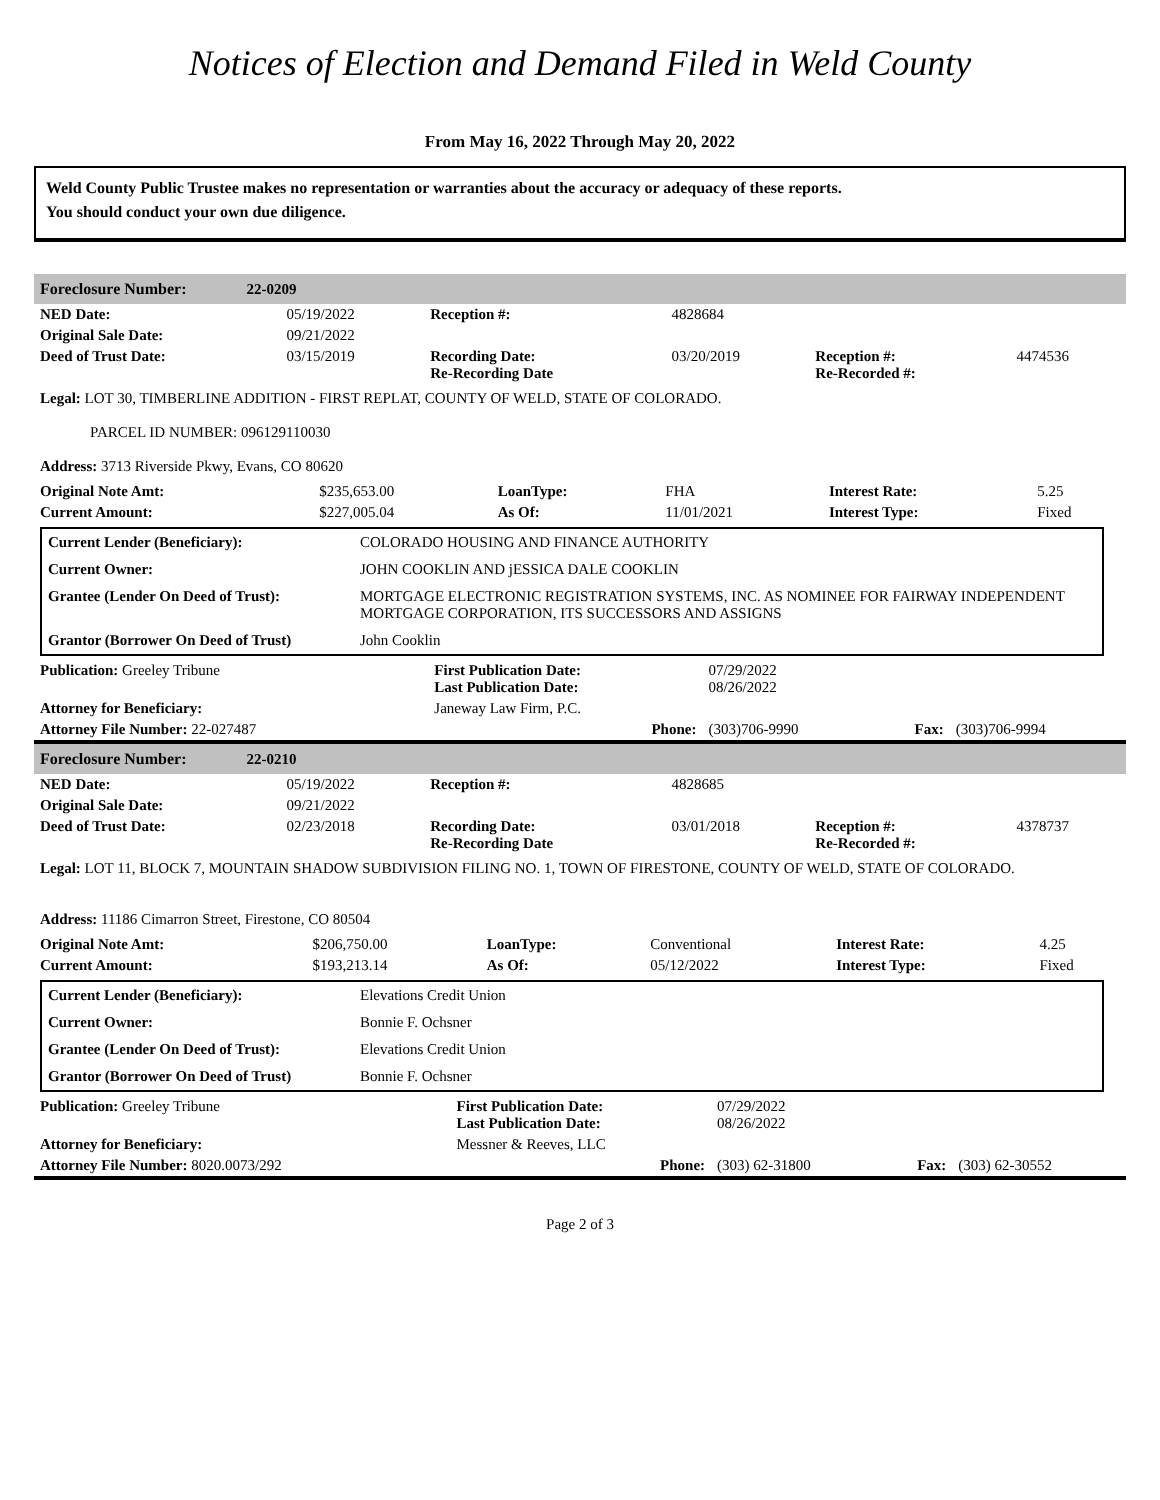Notices of Election and Demand Filed in Weld County
From May 16, 2022 Through May 20, 2022
Weld County Public Trustee makes no representation or warranties about the accuracy or adequacy of these reports.
You should conduct your own due diligence.
Foreclosure Number: 22-0209
| NED Date: | 05/19/2022 | Reception #: | 4828684 | | |
| Original Sale Date: | 09/21/2022 | | | | |
| Deed of Trust Date: | 03/15/2019 | Recording Date: Re-Recording Date | 03/20/2019 | Reception #: Re-Recorded #: | 4474536 |
Legal: LOT 30, TIMBERLINE ADDITION - FIRST REPLAT, COUNTY OF WELD, STATE OF COLORADO.
PARCEL ID NUMBER: 096129110030
Address: 3713 Riverside Pkwy, Evans, CO 80620
| Original Note Amt: | $235,653.00 | LoanType: | FHA | Interest Rate: | 5.25 |
| Current Amount: | $227,005.04 | As Of: | 11/01/2021 | Interest Type: | Fixed |
| Current Lender (Beneficiary): | COLORADO HOUSING AND FINANCE AUTHORITY |
| Current Owner: | JOHN COOKLIN AND jESSICA DALE COOKLIN |
| Grantee (Lender On Deed of Trust): | MORTGAGE ELECTRONIC REGISTRATION SYSTEMS, INC. AS NOMINEE FOR FAIRWAY INDEPENDENT MORTGAGE CORPORATION, ITS SUCCESSORS AND ASSIGNS |
| Grantor (Borrower On Deed of Trust) | John Cooklin |
| Publication: Greeley Tribune | First Publication Date: Last Publication Date: | 07/29/2022 08/26/2022 | | |
| Attorney for Beneficiary: | Janeway Law Firm, P.C. | | | |
| Attorney File Number: 22-027487 | Phone: | (303)706-9990 | Fax: | (303)706-9994 |
Foreclosure Number: 22-0210
| NED Date: | 05/19/2022 | Reception #: | 4828685 | | |
| Original Sale Date: | 09/21/2022 | | | | |
| Deed of Trust Date: | 02/23/2018 | Recording Date: Re-Recording Date | 03/01/2018 | Reception #: Re-Recorded #: | 4378737 |
Legal: LOT 11, BLOCK 7, MOUNTAIN SHADOW SUBDIVISION FILING NO. 1, TOWN OF FIRESTONE, COUNTY OF WELD, STATE OF COLORADO.
Address: 11186 Cimarron Street, Firestone, CO 80504
| Original Note Amt: | $206,750.00 | LoanType: | Conventional | Interest Rate: | 4.25 |
| Current Amount: | $193,213.14 | As Of: | 05/12/2022 | Interest Type: | Fixed |
| Current Lender (Beneficiary): | Elevations Credit Union |
| Current Owner: | Bonnie F. Ochsner |
| Grantee (Lender On Deed of Trust): | Elevations Credit Union |
| Grantor (Borrower On Deed of Trust) | Bonnie F. Ochsner |
| Publication: Greeley Tribune | First Publication Date: Last Publication Date: | 07/29/2022 08/26/2022 | | |
| Attorney for Beneficiary: | Messner & Reeves, LLC | | | |
| Attorney File Number: 8020.0073/292 | Phone: | (303) 62-31800 | Fax: | (303) 62-30552 |
Page 2 of 3